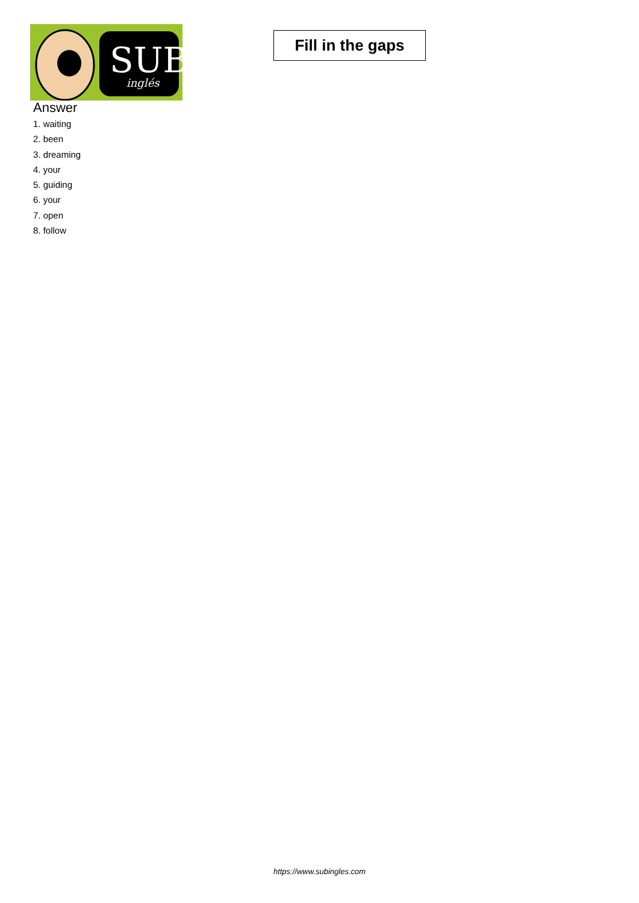SUB
inglés
Fill in the gaps
Answer
1. waiting
2. been
3. dreaming
4. your
5. guiding
6. your
7. open
8. follow
https://www.subingles.com